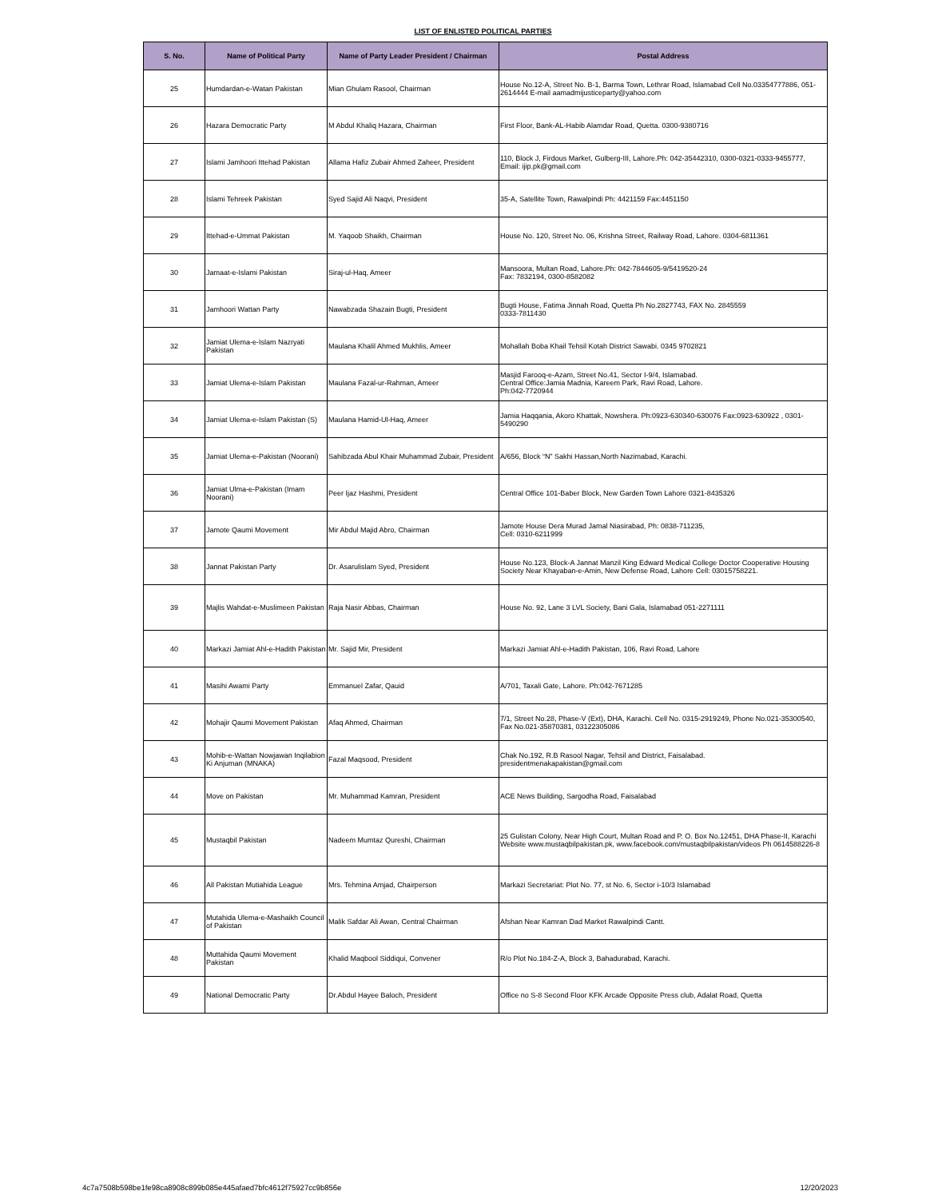LIST OF ENLISTED POLITICAL PARTIES
| S. No. | Name of Political Party | Name of Party Leader President / Chairman | Postal Address |
| --- | --- | --- | --- |
| 25 | Humdardan-e-Watan Pakistan | Mian Ghulam Rasool, Chairman | House No.12-A, Street No. B-1, Barma Town, Lethrar Road, Islamabad Cell No.03354777886, 051-2614444 E-mail aamadmijusticeparty@yahoo.com |
| 26 | Hazara Democratic Party | M Abdul Khaliq Hazara, Chairman | First Floor, Bank-AL-Habib Alamdar Road, Quetta. 0300-9380716 |
| 27 | Islami Jamhoori Ittehad Pakistan | Allama Hafiz Zubair Ahmed Zaheer, President | 110, Block J, Firdous Market, Gulberg-III, Lahore.Ph: 042-35442310, 0300-0321-0333-9455777, Email: ijip.pk@gmail.com |
| 28 | Islami Tehreek Pakistan | Syed Sajid Ali Naqvi, President | 35-A, Satellite Town, Rawalpindi Ph: 4421159 Fax:4451150 |
| 29 | Ittehad-e-Ummat Pakistan | M. Yaqoob Shaikh, Chairman | House No. 120, Street No. 06, Krishna Street, Railway Road, Lahore. 0304-6811361 |
| 30 | Jamaat-e-Islami Pakistan | Siraj-ul-Haq, Ameer | Mansoora, Multan Road, Lahore.Ph: 042-7844605-9/5419520-24 Fax: 7832194, 0300-8582082 |
| 31 | Jamhoori Wattan Party | Nawabzada Shazain Bugti, President | Bugti House, Fatima Jinnah Road, Quetta Ph No.2827743, FAX No. 2845559 0333-7811430 |
| 32 | Jamiat Ulema-e-Islam Nazryati Pakistan | Maulana Khalil Ahmed Mukhlis, Ameer | Mohallah Boba Khail Tehsil Kotah District Sawabi. 0345 9702821 |
| 33 | Jamiat Ulema-e-Islam Pakistan | Maulana Fazal-ur-Rahman, Ameer | Masjid Farooq-e-Azam, Street No.41, Sector I-9/4, Islamabad. Central Office:Jamia Madnia, Kareem Park, Ravi Road, Lahore. Ph:042-7720944 |
| 34 | Jamiat Ulema-e-Islam Pakistan (S) | Maulana Hamid-Ul-Haq, Ameer | Jamia Haqqania, Akoro Khattak, Nowshera. Ph:0923-630340-630076 Fax:0923-630922 , 0301-5490290 |
| 35 | Jamiat Ulema-e-Pakistan (Noorani) | Sahibzada Abul Khair Muhammad Zubair, President | A/656, Block “N” Sakhi Hassan,North Nazimabad, Karachi. |
| 36 | Jamiat Ulma-e-Pakistan (Imam Noorani) | Peer Ijaz Hashmi, President | Central Office 101-Baber Block, New Garden Town Lahore 0321-8435326 |
| 37 | Jamote Qaumi Movement | Mir Abdul Majid Abro, Chairman | Jamote House Dera Murad Jamal Niasirabad, Ph: 0838-711235, Cell: 0310-6211999 |
| 38 | Jannat Pakistan Party | Dr. Asarulislam Syed, President | House No.123, Block-A Jannat Manzil King Edward Medical College Doctor Cooperative Housing Society Near Khayaban-e-Amin, New Defense Road, Lahore Cell: 03015758221. |
| 39 | Majlis Wahdat-e-Muslimeen Pakistan | Raja Nasir Abbas, Chairman | House No. 92, Lane 3 LVL Society, Bani Gala, Islamabad 051-2271111 |
| 40 | Markazi Jamiat Ahl-e-Hadith Pakistan | Mr. Sajid Mir, President | Markazi Jamiat Ahl-e-Hadith Pakistan, 106, Ravi Road, Lahore |
| 41 | Masihi Awami Party | Emmanuel Zafar, Qauid | A/701, Taxali Gate, Lahore. Ph:042-7671285 |
| 42 | Mohajir Qaumi Movement Pakistan | Afaq Ahmed, Chairman | 7/1, Street No.28, Phase-V (Ext), DHA, Karachi. Cell No. 0315-2919249, Phone No.021-35300540, Fax No.021-35870381, 03122305086 |
| 43 | Mohib-e-Wattan Nowjawan Inqilabion Ki Anjuman (MNAKA) | Fazal Maqsood, President | Chak No.192, R.B Rasool Nagar, Tehsil and District, Faisalabad. presidentmenakapakistan@gmail.com |
| 44 | Move on Pakistan | Mr. Muhammad Kamran, President | ACE News Building, Sargodha Road, Faisalabad |
| 45 | Mustaqbil Pakistan | Nadeem Mumtaz Qureshi, Chairman | 25 Gulistan Colony, Near High Court, Multan Road and P. O. Box No.12451, DHA Phase-II, Karachi Website www.mustaqbilpakistan.pk, www.facebook.com/mustaqbilpakistan/videos Ph 0614588226-8 |
| 46 | All Pakistan Mutiahida League | Mrs. Tehmina Amjad, Chairperson | Markazi Secretariat: Plot No. 77, st No. 6, Sector i-10/3 Islamabad |
| 47 | Mutahida Ulema-e-Mashaikh Council of Pakistan | Malik Safdar Ali Awan, Central Chairman | Afshan Near Kamran Dad Market Rawalpindi Cantt. |
| 48 | Muttahida Qaumi Movement Pakistan | Khalid Maqbool Siddiqui, Convener | R/o Plot No.184-Z-A, Block 3, Bahadurabad, Karachi. |
| 49 | National Democratic Party | Dr.Abdul Hayee Baloch, President | Office no S-8 Second Floor KFK Arcade Opposite Press club, Adalat Road, Quetta |
4c7a7508b598be1fe98ca8908c899b085e445afaed7bfc4612f75927cc9b856e 12/20/2023